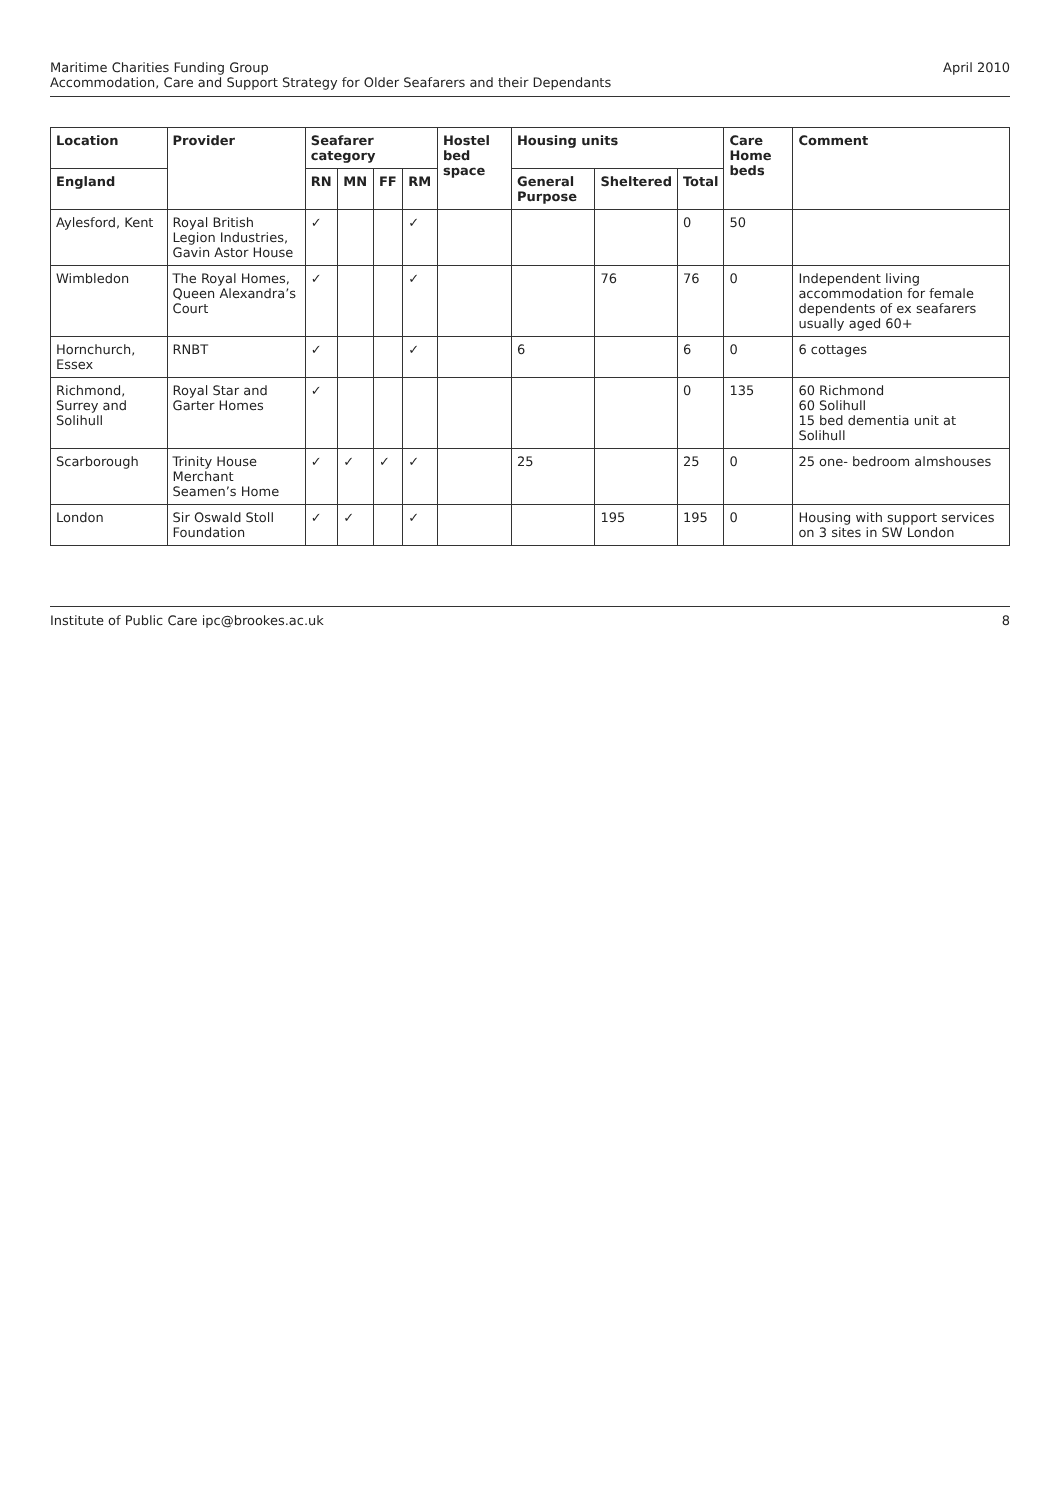Maritime Charities Funding Group
Accommodation, Care and Support Strategy for Older Seafarers and their Dependants
April 2010
| Location | Provider | Seafarer category | | | | Hostel bed space | Housing units | | | Care Home beds | Comment |
| --- | --- | --- | --- | --- | --- | --- | --- | --- | --- | --- | --- |
| England | | RN | MN | FF | RM | | General Purpose | Sheltered | Total | | |
| Aylesford, Kent | Royal British Legion Industries, Gavin Astor House | ✓ | | | ✓ | | | | 0 | 50 | |
| Wimbledon | The Royal Homes, Queen Alexandra’s Court | ✓ | | | ✓ | | | 76 | 76 | 0 | Independent living accommodation for female dependents of ex seafarers usually aged 60+ |
| Hornchurch, Essex | RNBT | ✓ | | | ✓ | | 6 | | 6 | 0 | 6 cottages |
| Richmond, Surrey and Solihull | Royal Star and Garter Homes | ✓ | | | | | | | 0 | 135 | 60 Richmond 60 Solihull 15 bed dementia unit at Solihull |
| Scarborough | Trinity House Merchant Seamen’s Home | ✓ | ✓ | ✓ | ✓ | | 25 | | 25 | 0 | 25 one- bedroom almshouses |
| London | Sir Oswald Stoll Foundation | ✓ | ✓ | | ✓ | | | 195 | 195 | 0 | Housing with support services on 3 sites in SW London |
Institute of Public Care ipc@brookes.ac.uk
8